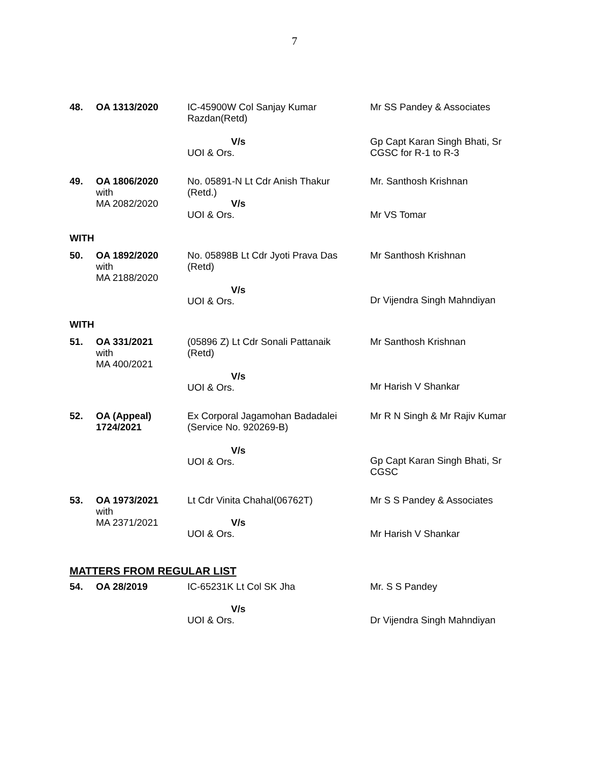7
| 48. | OA 1313/2020 | IC-45900W Col Sanjay Kumar Razdan(Retd) | Mr SS Pandey & Associates |
| | | V/s UOI & Ors. | Gp Capt Karan Singh Bhati, Sr CGSC for R-1 to R-3 |
| 49. | OA 1806/2020 with MA 2082/2020 | No. 05891-N Lt Cdr Anish Thakur (Retd.) V/s UOI & Ors. | Mr. Santhosh Krishnan Mr VS Tomar |
WITH
| 50. | OA 1892/2020 with MA 2188/2020 | No. 05898B Lt Cdr Jyoti Prava Das (Retd) V/s UOI & Ors. | Mr Santhosh Krishnan Dr Vijendra Singh Mahndiyan |
WITH
| 51. | OA 331/2021 with MA 400/2021 | (05896 Z) Lt Cdr Sonali Pattanaik (Retd) V/s UOI & Ors. | Mr Santhosh Krishnan Mr Harish V Shankar |
| 52. | OA (Appeal) 1724/2021 | Ex Corporal Jagamohan Badadalei (Service No. 920269-B) V/s UOI & Ors. | Mr R N Singh & Mr Rajiv Kumar Gp Capt Karan Singh Bhati, Sr CGSC |
| 53. | OA 1973/2021 with MA 2371/2021 | Lt Cdr Vinita Chahal(06762T) V/s UOI & Ors. | Mr S S Pandey & Associates Mr Harish V Shankar |
MATTERS FROM REGULAR LIST
| 54. | OA 28/2019 | IC-65231K Lt Col SK Jha V/s UOI & Ors. | Mr. S S Pandey Dr Vijendra Singh Mahndiyan |